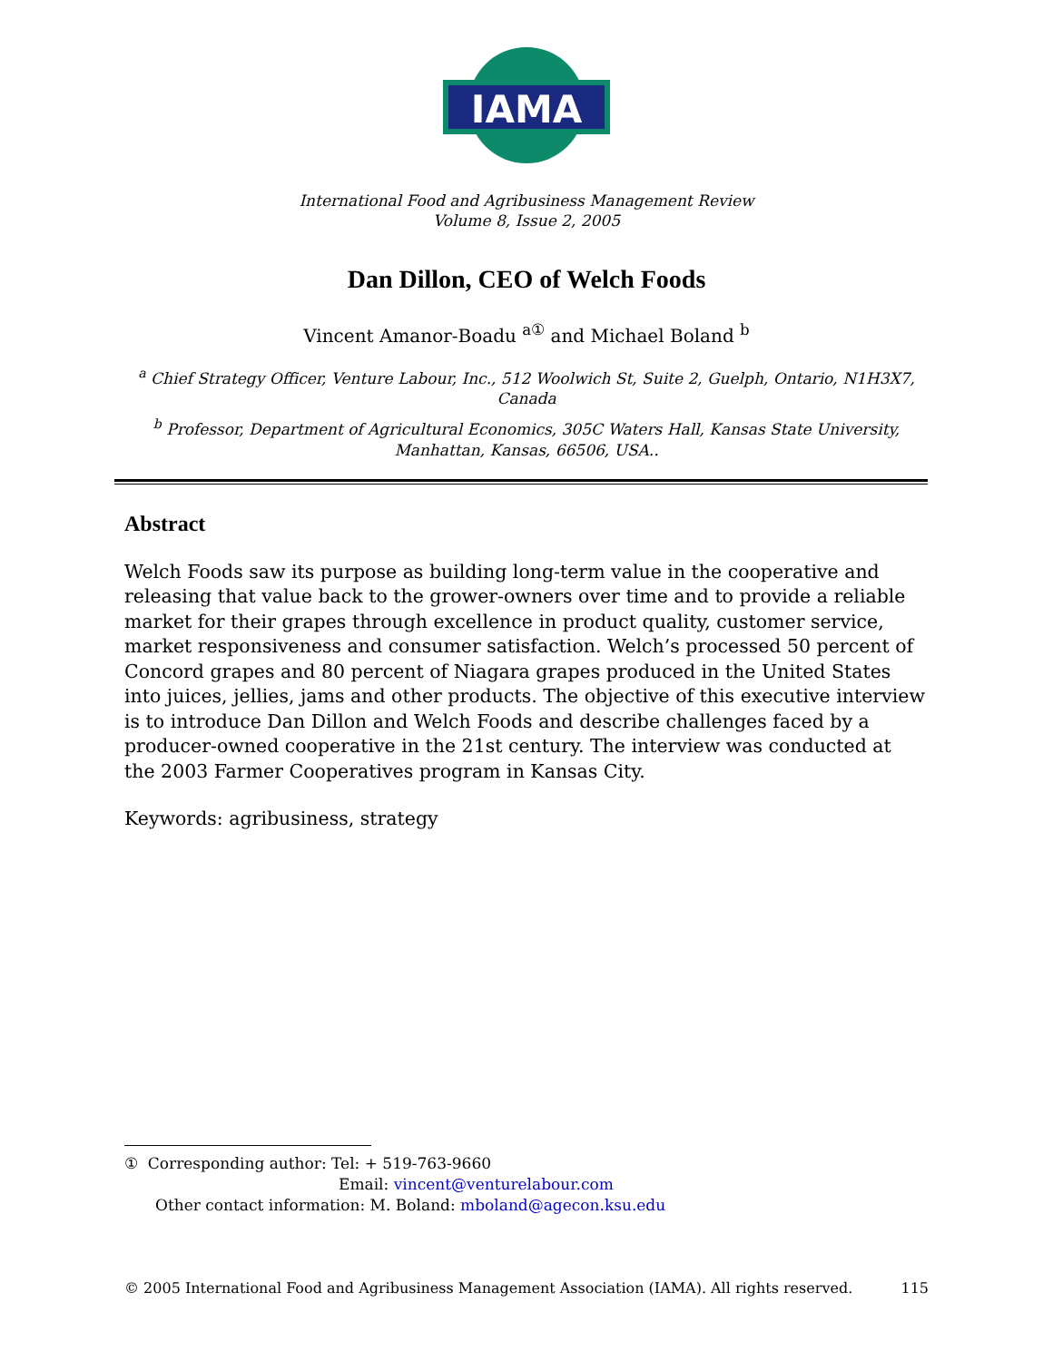IAMA
International Food and Agribusiness Management Review
Volume 8, Issue 2, 2005
Dan Dillon, CEO of Welch Foods
Vincent Amanor-Boadu <sup>a①</sup> and Michael Boland <sup>b</sup>
<sup>a</sup> Chief Strategy Officer, Venture Labour, Inc., 512 Woolwich St, Suite 2, Guelph, Ontario, N1H3X7, Canada
<sup>b</sup> Professor, Department of Agricultural Economics, 305C Waters Hall, Kansas State University, Manhattan, Kansas, 66506, USA..
Abstract
Welch Foods saw its purpose as building long-term value in the cooperative and releasing that value back to the grower-owners over time and to provide a reliable market for their grapes through excellence in product quality, customer service, market responsiveness and consumer satisfaction. Welch’s processed 50 percent of Concord grapes and 80 percent of Niagara grapes produced in the United States into juices, jellies, jams and other products. The objective of this executive interview is to introduce Dan Dillon and Welch Foods and describe challenges faced by a producer-owned cooperative in the 21st century. The interview was conducted at the 2003 Farmer Cooperatives program in Kansas City.
Keywords: agribusiness, strategy
① Corresponding author: Tel: + 519-763-9660
Email: vincent@venturelabour.com
Other contact information: M. Boland: mboland@agecon.ksu.edu
© 2005 International Food and Agribusiness Management Association (IAMA). All rights reserved. 115